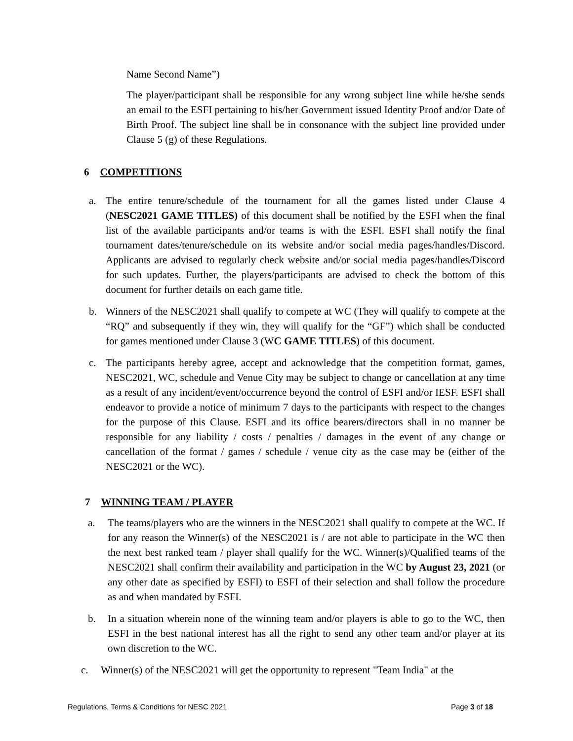Name Second Name”)
The player/participant shall be responsible for any wrong subject line while he/she sends an email to the ESFI pertaining to his/her Government issued Identity Proof and/or Date of Birth Proof. The subject line shall be in consonance with the subject line provided under Clause 5 (g) of these Regulations.
6 COMPETITIONS
a. The entire tenure/schedule of the tournament for all the games listed under Clause 4 (NESC2021 GAME TITLES) of this document shall be notified by the ESFI when the final list of the available participants and/or teams is with the ESFI. ESFI shall notify the final tournament dates/tenure/schedule on its website and/or social media pages/handles/Discord. Applicants are advised to regularly check website and/or social media pages/handles/Discord for such updates. Further, the players/participants are advised to check the bottom of this document for further details on each game title.
b. Winners of the NESC2021 shall qualify to compete at WC (They will qualify to compete at the “RQ” and subsequently if they win, they will qualify for the “GF”) which shall be conducted for games mentioned under Clause 3 (WC GAME TITLES) of this document.
c. The participants hereby agree, accept and acknowledge that the competition format, games, NESC2021, WC, schedule and Venue City may be subject to change or cancellation at any time as a result of any incident/event/occurrence beyond the control of ESFI and/or IESF. ESFI shall endeavor to provide a notice of minimum 7 days to the participants with respect to the changes for the purpose of this Clause. ESFI and its office bearers/directors shall in no manner be responsible for any liability / costs / penalties / damages in the event of any change or cancellation of the format / games / schedule / venue city as the case may be (either of the NESC2021 or the WC).
7 WINNING TEAM / PLAYER
a. The teams/players who are the winners in the NESC2021 shall qualify to compete at the WC. If for any reason the Winner(s) of the NESC2021 is / are not able to participate in the WC then the next best ranked team / player shall qualify for the WC. Winner(s)/Qualified teams of the NESC2021 shall confirm their availability and participation in the WC by August 23, 2021 (or any other date as specified by ESFI) to ESFI of their selection and shall follow the procedure as and when mandated by ESFI.
b. In a situation wherein none of the winning team and/or players is able to go to the WC, then ESFI in the best national interest has all the right to send any other team and/or player at its own discretion to the WC.
c. Winner(s) of the NESC2021 will get the opportunity to represent "Team India" at the
Regulations, Terms & Conditions for NESC 2021 Page 3 of 18